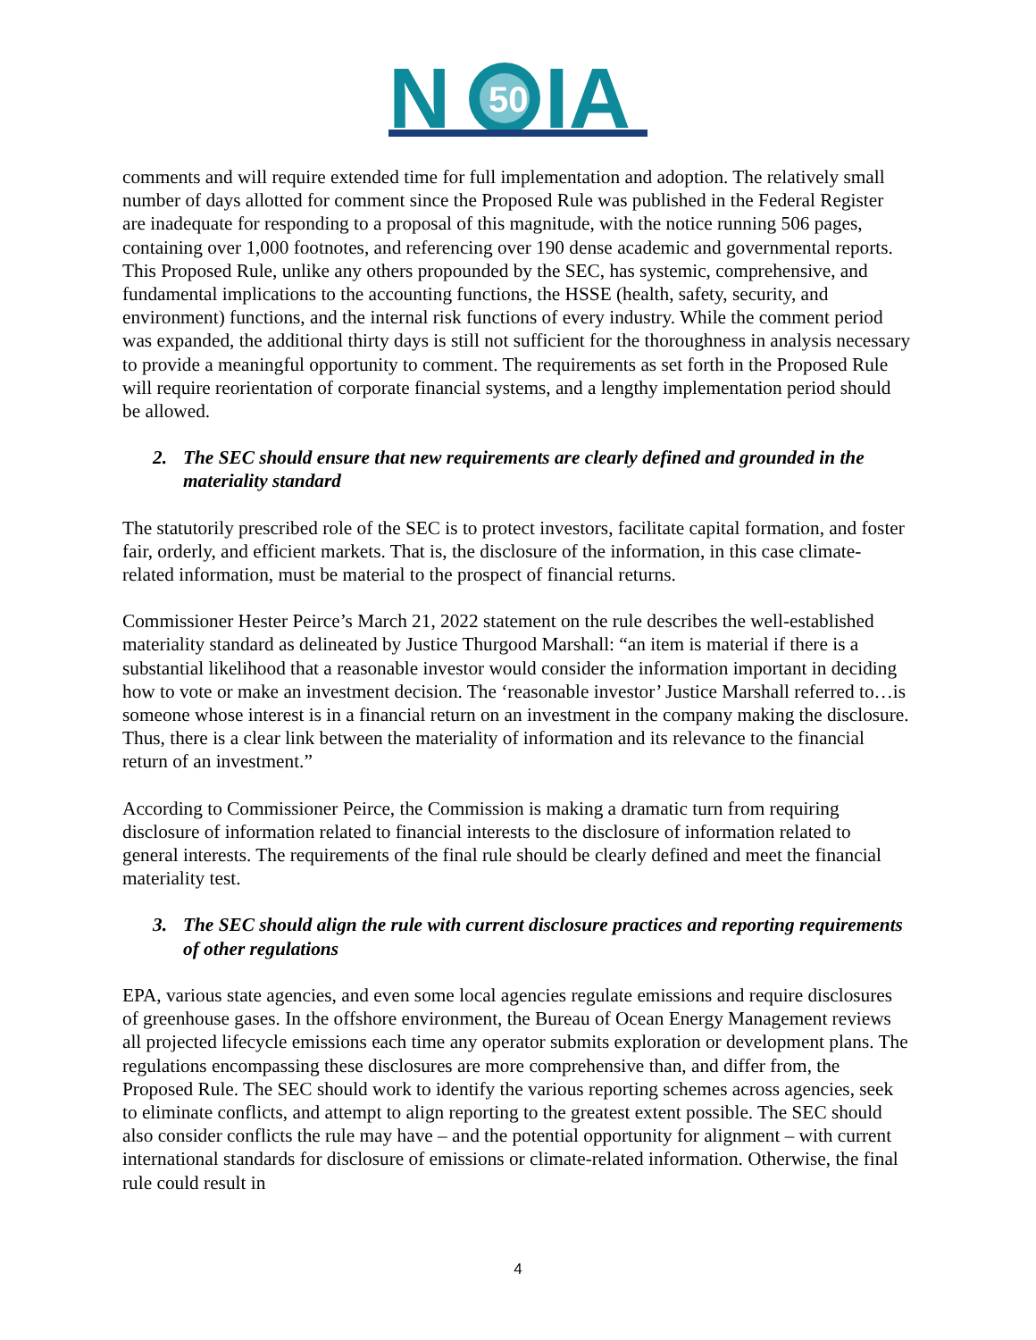N
50
IA
comments and will require extended time for full implementation and adoption. The relatively small number of days allotted for comment since the Proposed Rule was published in the Federal Register are inadequate for responding to a proposal of this magnitude, with the notice running 506 pages, containing over 1,000 footnotes, and referencing over 190 dense academic and governmental reports. This Proposed Rule, unlike any others propounded by the SEC, has systemic, comprehensive, and fundamental implications to the accounting functions, the HSSE (health, safety, security, and environment) functions, and the internal risk functions of every industry. While the comment period was expanded, the additional thirty days is still not sufficient for the thoroughness in analysis necessary to provide a meaningful opportunity to comment. The requirements as set forth in the Proposed Rule will require reorientation of corporate financial systems, and a lengthy implementation period should be allowed.
2. The SEC should ensure that new requirements are clearly defined and grounded in the materiality standard
The statutorily prescribed role of the SEC is to protect investors, facilitate capital formation, and foster fair, orderly, and efficient markets. That is, the disclosure of the information, in this case climate-related information, must be material to the prospect of financial returns.
Commissioner Hester Peirce’s March 21, 2022 statement on the rule describes the well-established materiality standard as delineated by Justice Thurgood Marshall: “an item is material if there is a substantial likelihood that a reasonable investor would consider the information important in deciding how to vote or make an investment decision. The ‘reasonable investor’ Justice Marshall referred to…is someone whose interest is in a financial return on an investment in the company making the disclosure. Thus, there is a clear link between the materiality of information and its relevance to the financial return of an investment.”
According to Commissioner Peirce, the Commission is making a dramatic turn from requiring disclosure of information related to financial interests to the disclosure of information related to general interests. The requirements of the final rule should be clearly defined and meet the financial materiality test.
3. The SEC should align the rule with current disclosure practices and reporting requirements of other regulations
EPA, various state agencies, and even some local agencies regulate emissions and require disclosures of greenhouse gases. In the offshore environment, the Bureau of Ocean Energy Management reviews all projected lifecycle emissions each time any operator submits exploration or development plans. The regulations encompassing these disclosures are more comprehensive than, and differ from, the Proposed Rule. The SEC should work to identify the various reporting schemes across agencies, seek to eliminate conflicts, and attempt to align reporting to the greatest extent possible. The SEC should also consider conflicts the rule may have – and the potential opportunity for alignment – with current international standards for disclosure of emissions or climate-related information. Otherwise, the final rule could result in
4